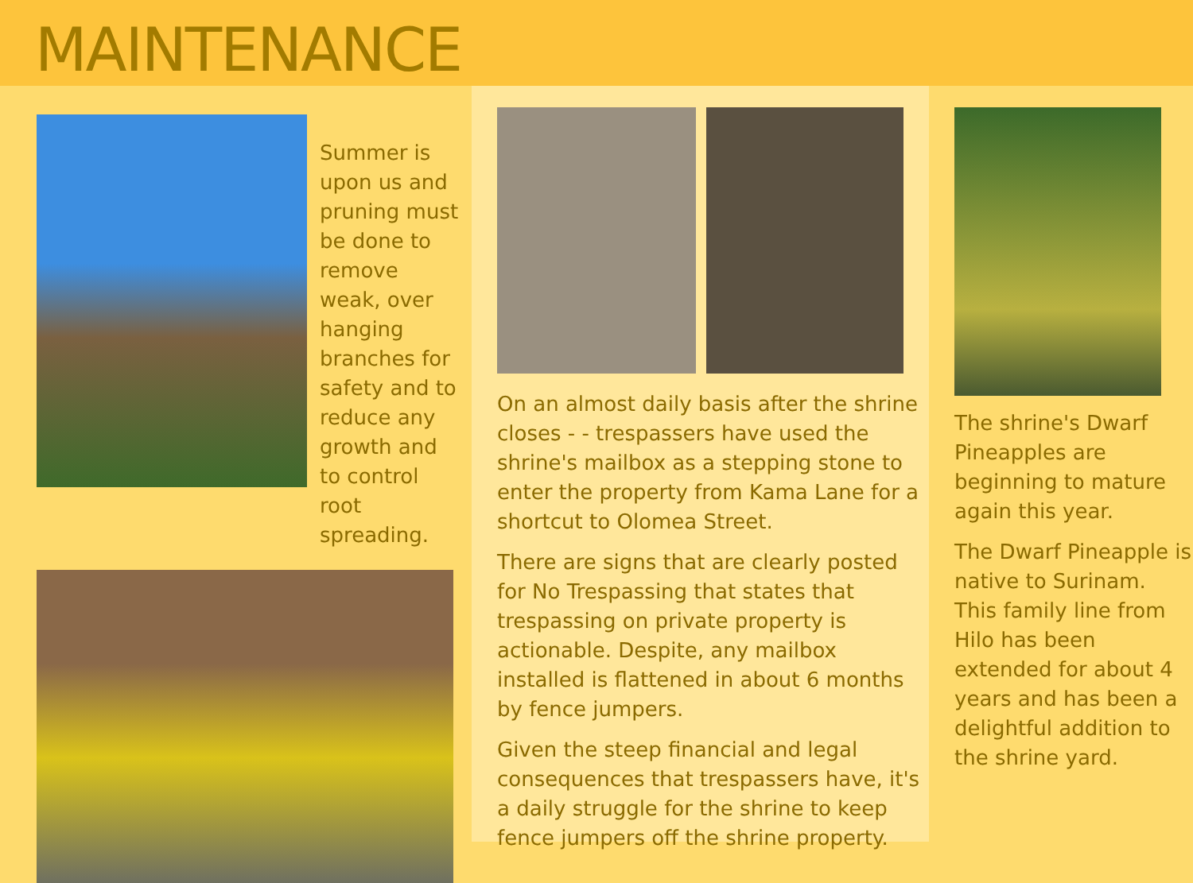MAINTENANCE
Summer is upon us and pruning must be done to remove weak, over hanging branches for safety and to reduce any growth and to control root spreading.
On an almost daily basis after the shrine closes - - trespassers have used the shrine's mailbox as a stepping stone to enter the property from Kama Lane for a shortcut to Olomea Street.
There are signs that are clearly posted for No Trespassing that states that trespassing on private property is actionable. Despite, any mailbox installed is flattened in about 6 months by fence jumpers.
Given the steep financial and legal consequences that trespassers have, it's a daily struggle for the shrine to keep fence jumpers off the shrine property.
The shrine's Dwarf Pineapples are beginning to mature again this year.
The Dwarf Pineapple is native to Surinam. This family line from Hilo has been extended for about 4 years and has been a delightful addition to the shrine yard.